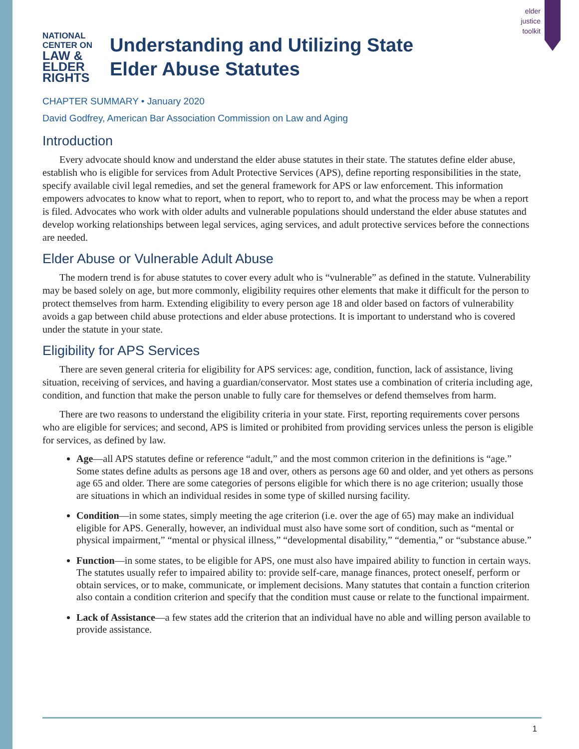elder
justice
toolkit
NATIONAL
CENTER ON
LAW & ELDER RIGHTS
Understanding and Utilizing State
Elder Abuse Statutes
CHAPTER SUMMARY • January 2020
David Godfrey, American Bar Association Commission on Law and Aging
Introduction
Every advocate should know and understand the elder abuse statutes in their state. The statutes define elder abuse, establish who is eligible for services from Adult Protective Services (APS), define reporting responsibilities in the state, specify available civil legal remedies, and set the general framework for APS or law enforcement. This information empowers advocates to know what to report, when to report, who to report to, and what the process may be when a report is filed. Advocates who work with older adults and vulnerable populations should understand the elder abuse statutes and develop working relationships between legal services, aging services, and adult protective services before the connections are needed.
Elder Abuse or Vulnerable Adult Abuse
The modern trend is for abuse statutes to cover every adult who is “vulnerable” as defined in the statute. Vulnerability may be based solely on age, but more commonly, eligibility requires other elements that make it difficult for the person to protect themselves from harm. Extending eligibility to every person age 18 and older based on factors of vulnerability avoids a gap between child abuse protections and elder abuse protections. It is important to understand who is covered under the statute in your state.
Eligibility for APS Services
There are seven general criteria for eligibility for APS services: age, condition, function, lack of assistance, living situation, receiving of services, and having a guardian/conservator. Most states use a combination of criteria including age, condition, and function that make the person unable to fully care for themselves or defend themselves from harm.
There are two reasons to understand the eligibility criteria in your state. First, reporting requirements cover persons who are eligible for services; and second, APS is limited or prohibited from providing services unless the person is eligible for services, as defined by law.
Age—all APS statutes define or reference “adult,” and the most common criterion in the definitions is “age.” Some states define adults as persons age 18 and over, others as persons age 60 and older, and yet others as persons age 65 and older. There are some categories of persons eligible for which there is no age criterion; usually those are situations in which an individual resides in some type of skilled nursing facility.
Condition—in some states, simply meeting the age criterion (i.e. over the age of 65) may make an individual eligible for APS. Generally, however, an individual must also have some sort of condition, such as “mental or physical impairment,” “mental or physical illness,” “developmental disability,” “dementia,” or “substance abuse.”
Function—in some states, to be eligible for APS, one must also have impaired ability to function in certain ways. The statutes usually refer to impaired ability to: provide self-care, manage finances, protect oneself, perform or obtain services, or to make, communicate, or implement decisions. Many statutes that contain a function criterion also contain a condition criterion and specify that the condition must cause or relate to the functional impairment.
Lack of Assistance—a few states add the criterion that an individual have no able and willing person available to provide assistance.
1